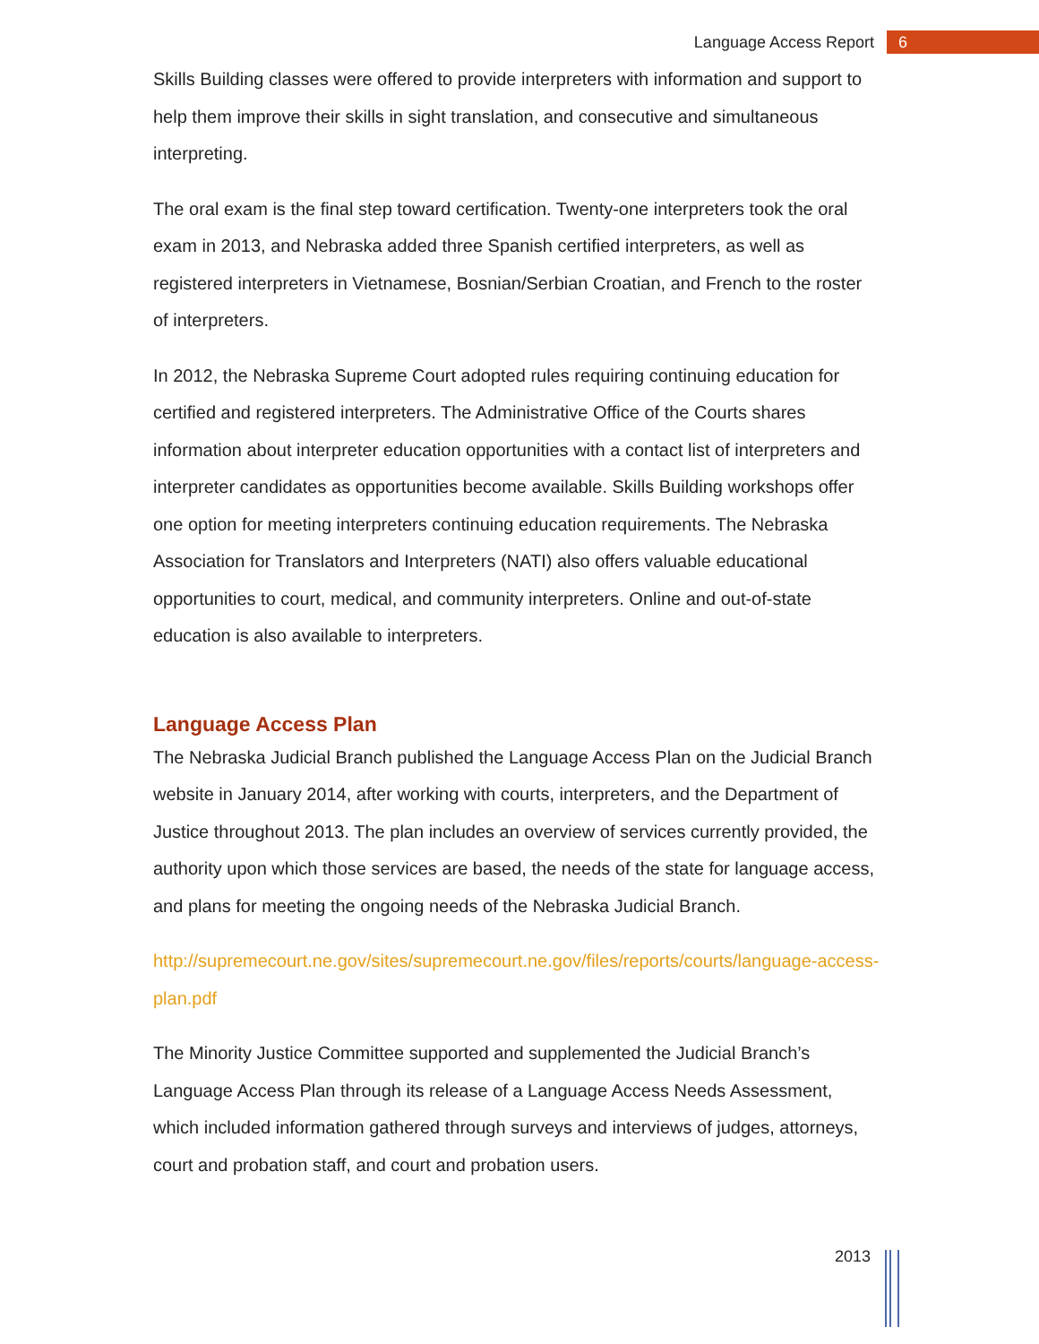Language Access Report 6
Skills Building classes were offered to provide interpreters with information and support to help them improve their skills in sight translation, and consecutive and simultaneous interpreting.
The oral exam is the final step toward certification. Twenty-one interpreters took the oral exam in 2013, and Nebraska added three Spanish certified interpreters, as well as registered interpreters in Vietnamese, Bosnian/Serbian Croatian, and French to the roster of interpreters.
In 2012, the Nebraska Supreme Court adopted rules requiring continuing education for certified and registered interpreters. The Administrative Office of the Courts shares information about interpreter education opportunities with a contact list of interpreters and interpreter candidates as opportunities become available. Skills Building workshops offer one option for meeting interpreters continuing education requirements. The Nebraska Association for Translators and Interpreters (NATI) also offers valuable educational opportunities to court, medical, and community interpreters. Online and out-of-state education is also available to interpreters.
Language Access Plan
The Nebraska Judicial Branch published the Language Access Plan on the Judicial Branch website in January 2014, after working with courts, interpreters, and the Department of Justice throughout 2013. The plan includes an overview of services currently provided, the authority upon which those services are based, the needs of the state for language access, and plans for meeting the ongoing needs of the Nebraska Judicial Branch.
http://supremecourt.ne.gov/sites/supremecourt.ne.gov/files/reports/courts/language-access-plan.pdf
The Minority Justice Committee supported and supplemented the Judicial Branch’s Language Access Plan through its release of a Language Access Needs Assessment, which included information gathered through surveys and interviews of judges, attorneys, court and probation staff, and court and probation users.
2013